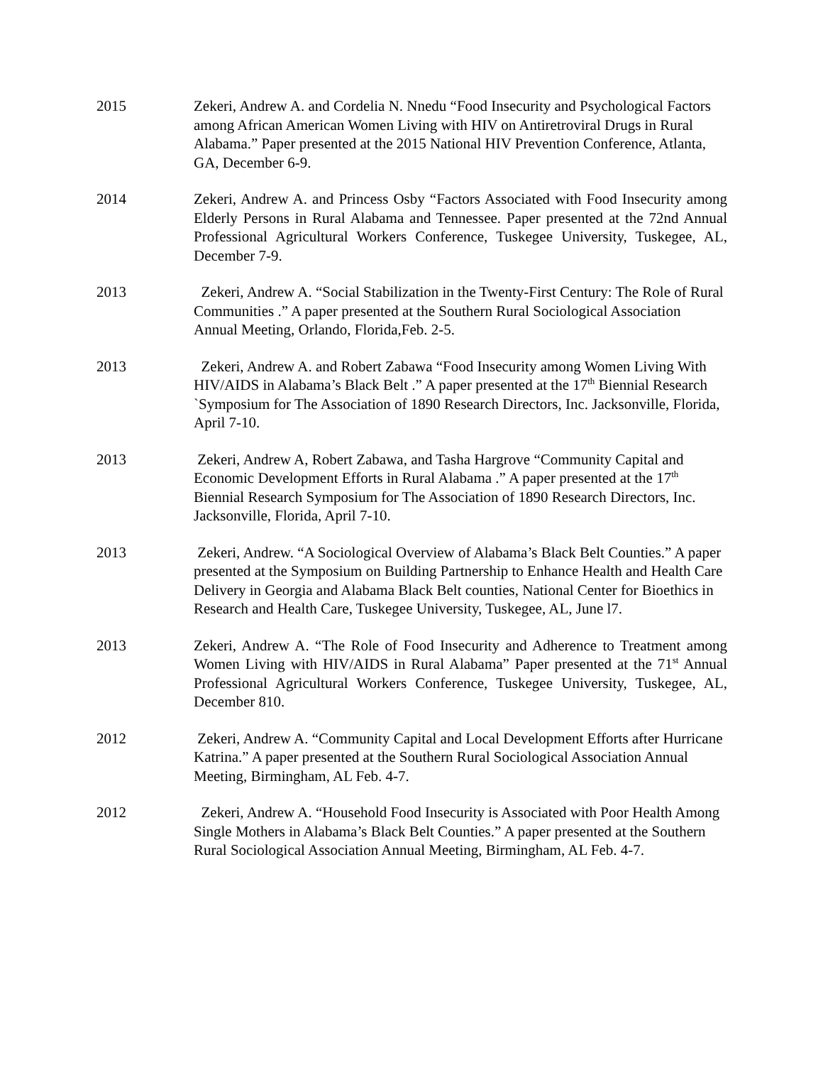2015 Zekeri, Andrew A. and Cordelia N. Nnedu “Food Insecurity and Psychological Factors among African American Women Living with HIV on Antiretroviral Drugs in Rural Alabama.” Paper presented at the 2015 National HIV Prevention Conference, Atlanta, GA, December 6-9.
2014 Zekeri, Andrew A. and Princess Osby “Factors Associated with Food Insecurity among Elderly Persons in Rural Alabama and Tennessee. Paper presented at the 72nd Annual Professional Agricultural Workers Conference, Tuskegee University, Tuskegee, AL, December 7-9.
2013 Zekeri, Andrew A. “Social Stabilization in the Twenty-First Century: The Role of Rural Communities .” A paper presented at the Southern Rural Sociological Association Annual Meeting, Orlando, Florida,Feb. 2-5.
2013 Zekeri, Andrew A. and Robert Zabawa “Food Insecurity among Women Living With HIV/AIDS in Alabama’s Black Belt .” A paper presented at the 17<sup>th</sup> Biennial Research `Symposium for The Association of 1890 Research Directors, Inc. Jacksonville, Florida, April 7-10.
2013 Zekeri, Andrew A, Robert Zabawa, and Tasha Hargrove “Community Capital and Economic Development Efforts in Rural Alabama .” A paper presented at the 17<sup>th</sup> Biennial Research Symposium for The Association of 1890 Research Directors, Inc. Jacksonville, Florida, April 7-10.
2013 Zekeri, Andrew. “A Sociological Overview of Alabama’s Black Belt Counties.” A paper presented at the Symposium on Building Partnership to Enhance Health and Health Care Delivery in Georgia and Alabama Black Belt counties, National Center for Bioethics in Research and Health Care, Tuskegee University, Tuskegee, AL, June l7.
2013 Zekeri, Andrew A. “The Role of Food Insecurity and Adherence to Treatment among Women Living with HIV/AIDS in Rural Alabama” Paper presented at the 71<sup>st</sup> Annual Professional Agricultural Workers Conference, Tuskegee University, Tuskegee, AL, December 810.
2012 Zekeri, Andrew A. “Community Capital and Local Development Efforts after Hurricane Katrina.” A paper presented at the Southern Rural Sociological Association Annual Meeting, Birmingham, AL Feb. 4-7.
2012 Zekeri, Andrew A. “Household Food Insecurity is Associated with Poor Health Among Single Mothers in Alabama’s Black Belt Counties.” A paper presented at the Southern Rural Sociological Association Annual Meeting, Birmingham, AL Feb. 4-7.